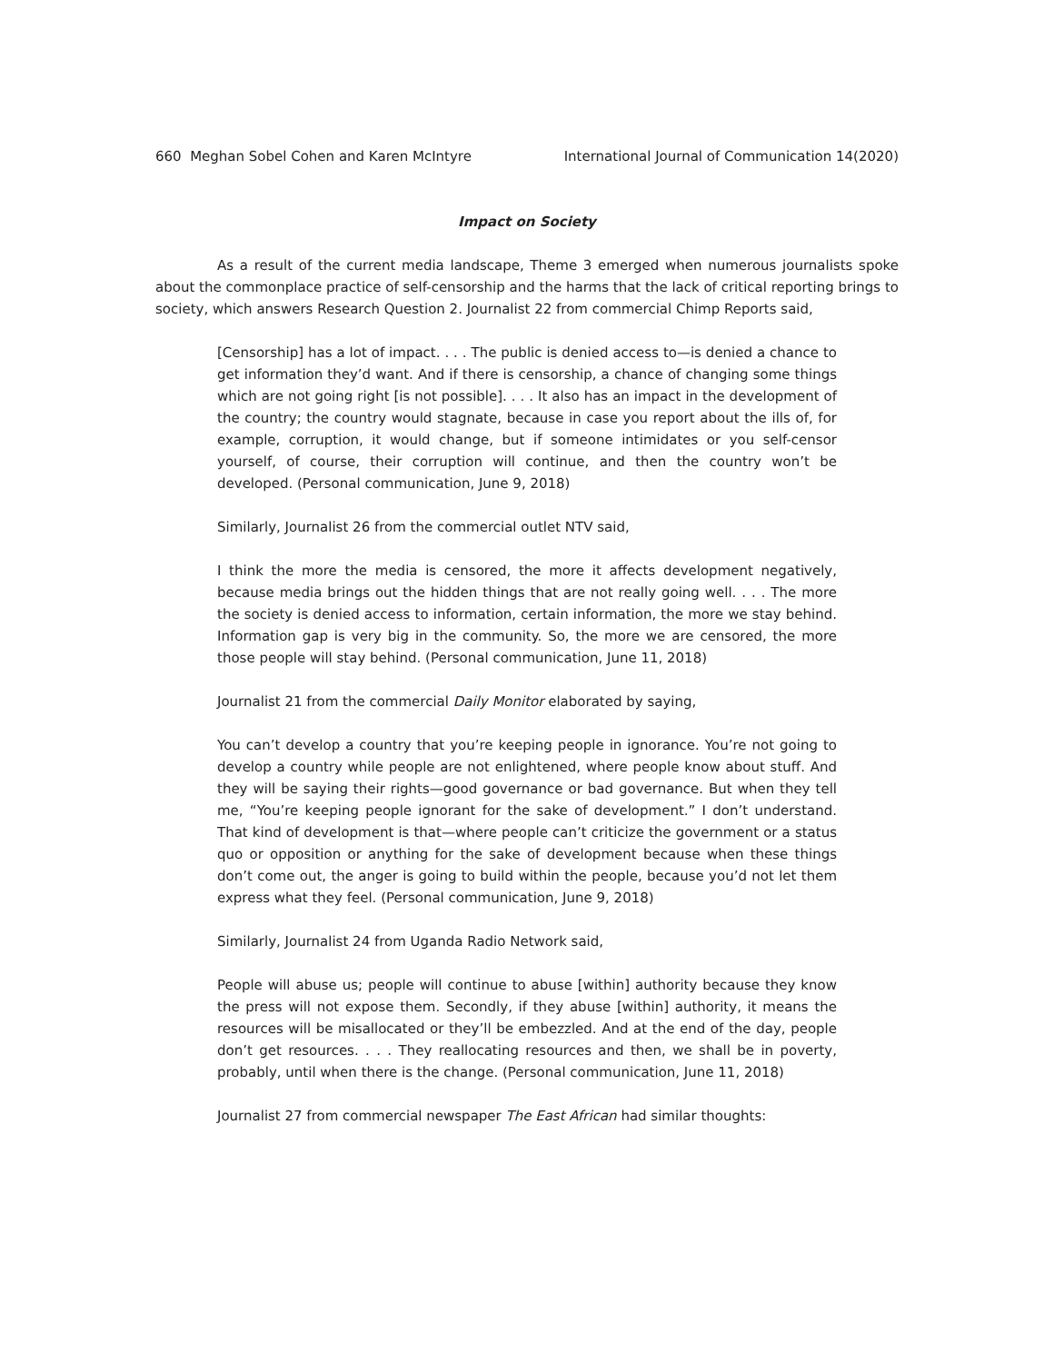660 Meghan Sobel Cohen and Karen McIntyre International Journal of Communication 14(2020)
Impact on Society
As a result of the current media landscape, Theme 3 emerged when numerous journalists spoke about the commonplace practice of self-censorship and the harms that the lack of critical reporting brings to society, which answers Research Question 2. Journalist 22 from commercial Chimp Reports said,
[Censorship] has a lot of impact. . . . The public is denied access to—is denied a chance to get information they’d want. And if there is censorship, a chance of changing some things which are not going right [is not possible]. . . . It also has an impact in the development of the country; the country would stagnate, because in case you report about the ills of, for example, corruption, it would change, but if someone intimidates or you self-censor yourself, of course, their corruption will continue, and then the country won’t be developed. (Personal communication, June 9, 2018)
Similarly, Journalist 26 from the commercial outlet NTV said,
I think the more the media is censored, the more it affects development negatively, because media brings out the hidden things that are not really going well. . . . The more the society is denied access to information, certain information, the more we stay behind. Information gap is very big in the community. So, the more we are censored, the more those people will stay behind. (Personal communication, June 11, 2018)
Journalist 21 from the commercial Daily Monitor elaborated by saying,
You can’t develop a country that you’re keeping people in ignorance. You’re not going to develop a country while people are not enlightened, where people know about stuff. And they will be saying their rights—good governance or bad governance. But when they tell me, “You’re keeping people ignorant for the sake of development.” I don’t understand. That kind of development is that—where people can’t criticize the government or a status quo or opposition or anything for the sake of development because when these things don’t come out, the anger is going to build within the people, because you’d not let them express what they feel. (Personal communication, June 9, 2018)
Similarly, Journalist 24 from Uganda Radio Network said,
People will abuse us; people will continue to abuse [within] authority because they know the press will not expose them. Secondly, if they abuse [within] authority, it means the resources will be misallocated or they’ll be embezzled. And at the end of the day, people don’t get resources. . . . They reallocating resources and then, we shall be in poverty, probably, until when there is the change. (Personal communication, June 11, 2018)
Journalist 27 from commercial newspaper The East African had similar thoughts: